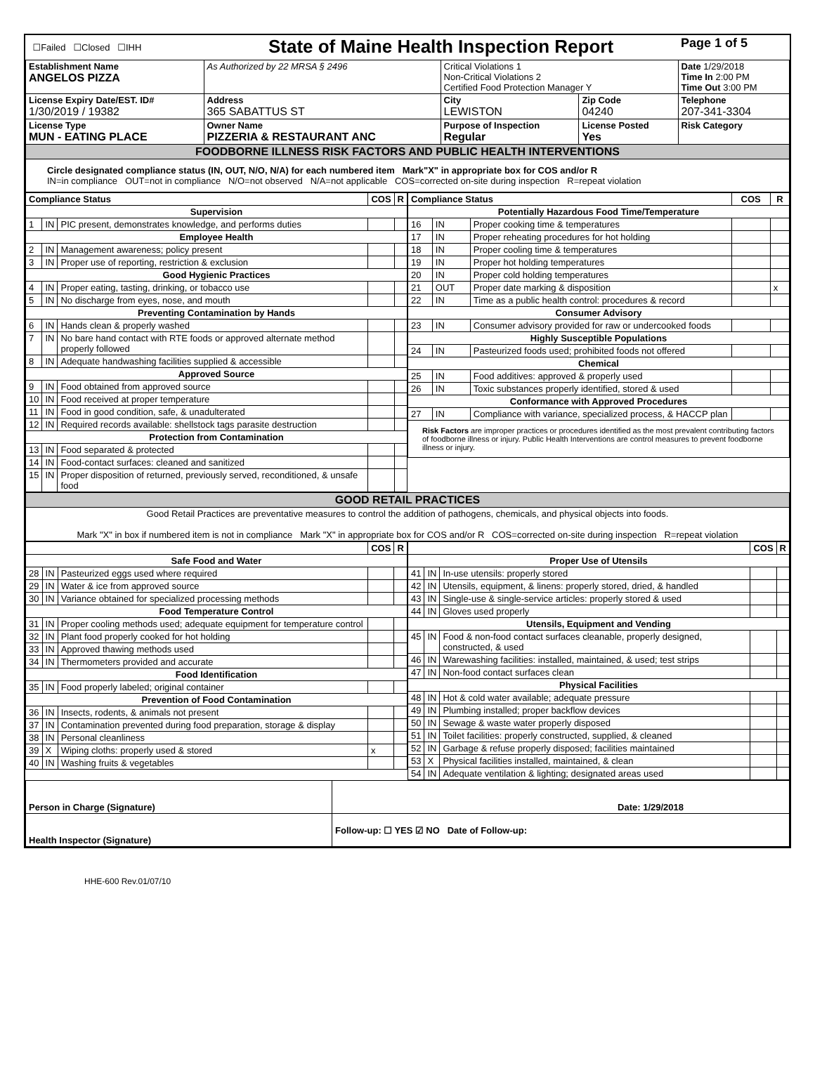| ☐Failed ☐Closed ☐IHH | State of Maine Health Inspection Report | | | Page 1 of 5 |
| Establishment Name ANGELOS PIZZA | As Authorized by 22 MRSA § 2496 | Critical Violations 1 Non-Critical Violations 2 Certified Food Protection Manager Y | | Date 1/29/2018 Time In 2:00 PM Time Out 3:00 PM |
| License Expiry Date/EST. ID# 1/30/2019 / 19382 | Address 365 SABATTUS ST | City LEWISTON | Zip Code 04240 | Telephone 207-341-3304 |
| License Type MUN - EATING PLACE | Owner Name PIZZERIA & RESTAURANT ANC | Purpose of Inspection Regular | License Posted Yes | Risk Category |
| FOODBORNE ILLNESS RISK FACTORS AND PUBLIC HEALTH INTERVENTIONS | | | | |
| Circle designated compliance status (IN, OUT, N/O, N/A) for each numbered item Mark"X" in appropriate box for COS and/or R IN=in compliance OUT=not in compliance N/O=not observed N/A=not applicable COS=corrected on-site during inspection R=repeat violation | | | | |
| Compliance Status | | | COS | R |
| --- | --- | --- | --- | --- |
| Supervision | | | | |
| 1 | IN | PIC present, demonstrates knowledge, and performs duties | | |
| Employee Health | | | | |
| 2 | IN | Management awareness; policy present | | |
| 3 | IN | Proper use of reporting, restriction & exclusion | | |
| Good Hygienic Practices | | | | |
| 4 | IN | Proper eating, tasting, drinking, or tobacco use | | |
| 5 | IN | No discharge from eyes, nose, and mouth | | |
| Preventing Contamination by Hands | | | | |
| 6 | IN | Hands clean & properly washed | | |
| 7 | IN | No bare hand contact with RTE foods or approved alternate method properly followed | | |
| 8 | IN | Adequate handwashing facilities supplied & accessible | | |
| Approved Source | | | | |
| 9 | IN | Food obtained from approved source | | |
| 10 | IN | Food received at proper temperature | | |
| 11 | IN | Food in good condition, safe, & unadulterated | | |
| 12 | IN | Required records available: shellstock tags parasite destruction | | |
| Protection from Contamination | | | | |
| 13 | IN | Food separated & protected | | |
| 14 | IN | Food-contact surfaces: cleaned and sanitized | | |
| 15 | IN | Proper disposition of returned, previously served, reconditioned, & unsafe food | | |
| Compliance Status | | | COS | R |
| --- | --- | --- | --- | --- |
| Potentially Hazardous Food Time/Temperature | | | | |
| 16 | IN | Proper cooking time & temperatures | | |
| 17 | IN | Proper reheating procedures for hot holding | | |
| 18 | IN | Proper cooling time & temperatures | | |
| 19 | IN | Proper hot holding temperatures | | |
| 20 | IN | Proper cold holding temperatures | | |
| 21 | OUT | Proper date marking & disposition | | x |
| 22 | IN | Time as a public health control: procedures & record | | |
| Consumer Advisory | | | | |
| 23 | IN | Consumer advisory provided for raw or undercooked foods | | |
| Highly Susceptible Populations | | | | |
| 24 | IN | Pasteurized foods used; prohibited foods not offered | | |
| Chemical | | | | |
| 25 | IN | Food additives: approved & properly used | | |
| 26 | IN | Toxic substances properly identified, stored & used | | |
| Conformance with Approved Procedures | | | | |
| 27 | IN | Compliance with variance, specialized process, & HACCP plan | | |
| Risk Factors are improper practices or procedures identified as the most prevalent contributing factors of foodborne illness or injury. Public Health Interventions are control measures to prevent foodborne illness or injury. | | | | |
| GOOD RETAIL PRACTICES |
| Good Retail Practices are preventative measures to control the addition of pathogens, chemicals, and physical objects into foods. Mark "X" in box if numbered item is not in compliance Mark "X" in appropriate box for COS and/or R COS=corrected on-site during inspection R=repeat violation |
| | | | COS | R |
| --- | --- | --- | --- | --- |
| Safe Food and Water | | | | |
| 28 | IN | Pasteurized eggs used where required | | |
| 29 | IN | Water & ice from approved source | | |
| 30 | IN | Variance obtained for specialized processing methods | | |
| Food Temperature Control | | | | |
| 31 | IN | Proper cooling methods used; adequate equipment for temperature control | | |
| 32 | IN | Plant food properly cooked for hot holding | | |
| 33 | IN | Approved thawing methods used | | |
| 34 | IN | Thermometers provided and accurate | | |
| Food Identification | | | | |
| 35 | IN | Food properly labeled; original container | | |
| Prevention of Food Contamination | | | | |
| 36 | IN | Insects, rodents, & animals not present | | |
| 37 | IN | Contamination prevented during food preparation, storage & display | | |
| 38 | IN | Personal cleanliness | | |
| 39 | X | Wiping cloths: properly used & stored | x | |
| 40 | IN | Washing fruits & vegetables | | |
| | | | COS | R |
| --- | --- | --- | --- | --- |
| Proper Use of Utensils | | | | |
| 41 | IN | In-use utensils: properly stored | | |
| 42 | IN | Utensils, equipment, & linens: properly stored, dried, & handled | | |
| 43 | IN | Single-use & single-service articles: properly stored & used | | |
| 44 | IN | Gloves used properly | | |
| Utensils, Equipment and Vending | | | | |
| 45 | IN | Food & non-food contact surfaces cleanable, properly designed, constructed, & used | | |
| 46 | IN | Warewashing facilities: installed, maintained, & used; test strips | | |
| 47 | IN | Non-food contact surfaces clean | | |
| Physical Facilities | | | | |
| 48 | IN | Hot & cold water available; adequate pressure | | |
| 49 | IN | Plumbing installed; proper backflow devices | | |
| 50 | IN | Sewage & waste water properly disposed | | |
| 51 | IN | Toilet facilities: properly constructed, supplied, & cleaned | | |
| 52 | IN | Garbage & refuse properly disposed; facilities maintained | | |
| 53 | X | Physical facilities installed, maintained, & clean | | |
| 54 | IN | Adequate ventilation & lighting; designated areas used | | |
| Person in Charge (Signature) | Date: 1/29/2018 |
| Health Inspector (Signature) | Follow-up: ☐ YES ☑ NO Date of Follow-up: |
HHE-600 Rev.01/07/10